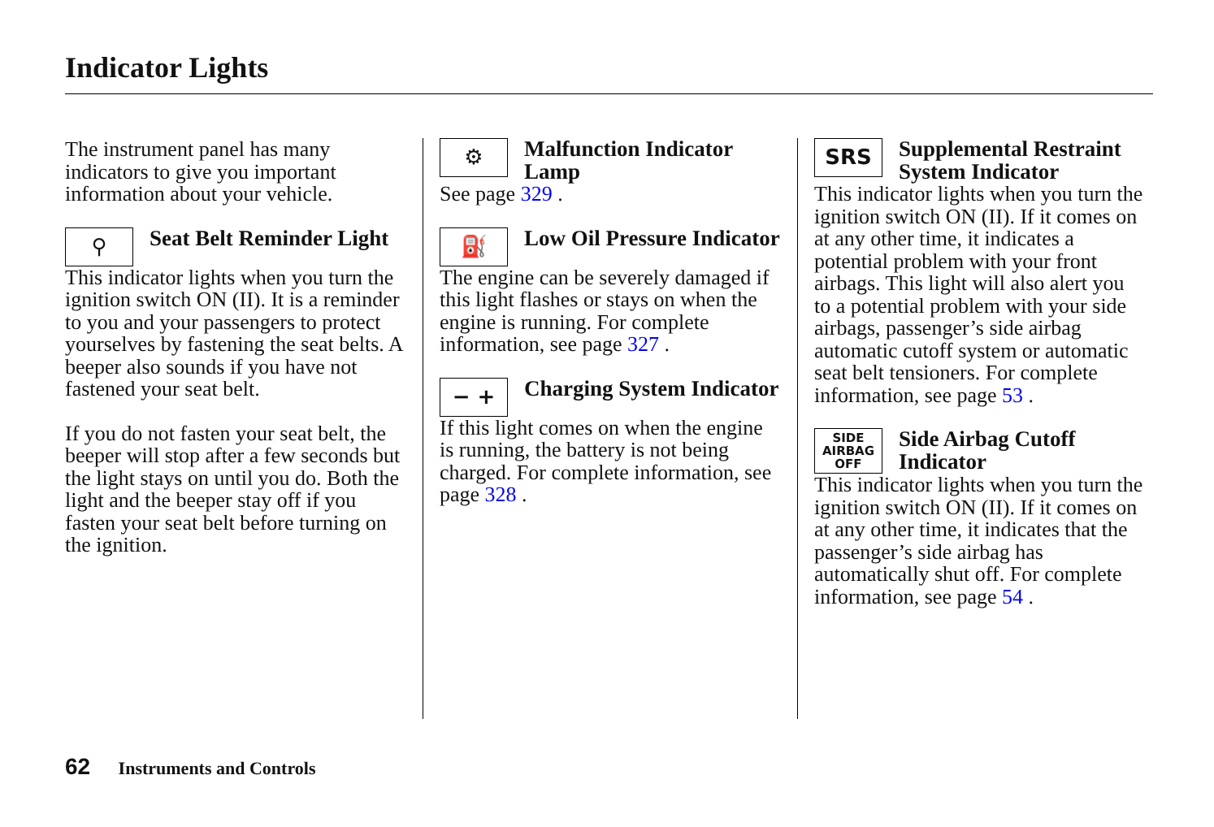Indicator Lights
The instrument panel has many indicators to give you important information about your vehicle.
⚲
Seat Belt Reminder Light
This indicator lights when you turn the ignition switch ON (II). It is a reminder to you and your passengers to protect yourselves by fastening the seat belts. A beeper also sounds if you have not fastened your seat belt.
If you do not fasten your seat belt, the beeper will stop after a few seconds but the light stays on until you do. Both the light and the beeper stay off if you fasten your seat belt before turning on the ignition.
⚙
Malfunction Indicator Lamp
See page 329 .
⛽
Low Oil Pressure Indicator
The engine can be severely damaged if this light flashes or stays on when the engine is running. For complete information, see page 327 .
− +
Charging System Indicator
If this light comes on when the engine is running, the battery is not being charged. For complete information, see page 328 .
SRS
Supplemental Restraint System Indicator
This indicator lights when you turn the ignition switch ON (II). If it comes on at any other time, it indicates a potential problem with your front airbags. This light will also alert you to a potential problem with your side airbags, passenger’s side airbag automatic cutoff system or automatic seat belt tensioners. For complete information, see page 53 .
SIDE
AIRBAG
OFF
Side Airbag Cutoff Indicator
This indicator lights when you turn the ignition switch ON (II). If it comes on at any other time, it indicates that the passenger’s side airbag has automatically shut off. For complete information, see page 54 .
62 Instruments and Controls